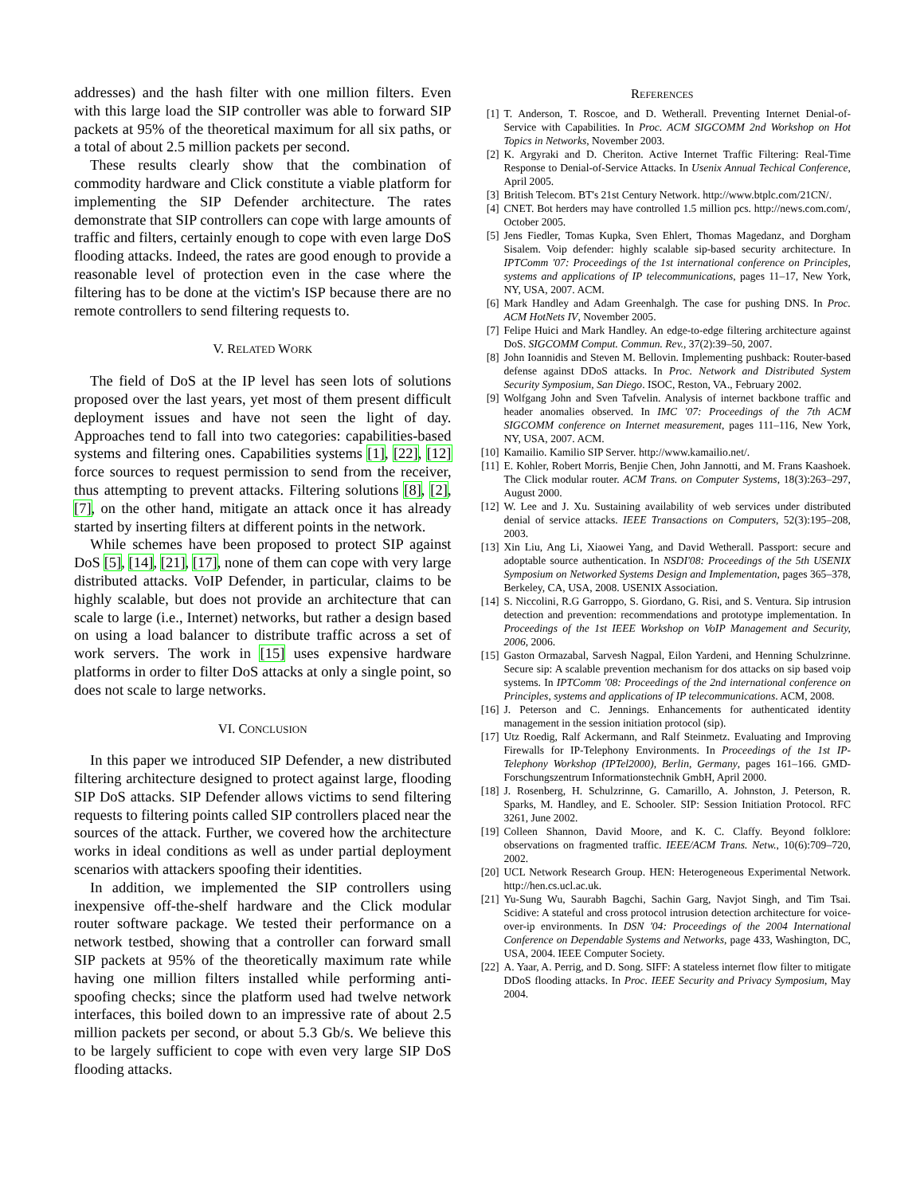addresses) and the hash filter with one million filters. Even with this large load the SIP controller was able to forward SIP packets at 95% of the theoretical maximum for all six paths, or a total of about 2.5 million packets per second.
These results clearly show that the combination of commodity hardware and Click constitute a viable platform for implementing the SIP Defender architecture. The rates demonstrate that SIP controllers can cope with large amounts of traffic and filters, certainly enough to cope with even large DoS flooding attacks. Indeed, the rates are good enough to provide a reasonable level of protection even in the case where the filtering has to be done at the victim's ISP because there are no remote controllers to send filtering requests to.
V. RELATED WORK
The field of DoS at the IP level has seen lots of solutions proposed over the last years, yet most of them present difficult deployment issues and have not seen the light of day. Approaches tend to fall into two categories: capabilities-based systems and filtering ones. Capabilities systems [1], [22], [12] force sources to request permission to send from the receiver, thus attempting to prevent attacks. Filtering solutions [8], [2], [7], on the other hand, mitigate an attack once it has already started by inserting filters at different points in the network.
While schemes have been proposed to protect SIP against DoS [5], [14], [21], [17], none of them can cope with very large distributed attacks. VoIP Defender, in particular, claims to be highly scalable, but does not provide an architecture that can scale to large (i.e., Internet) networks, but rather a design based on using a load balancer to distribute traffic across a set of work servers. The work in [15] uses expensive hardware platforms in order to filter DoS attacks at only a single point, so does not scale to large networks.
VI. CONCLUSION
In this paper we introduced SIP Defender, a new distributed filtering architecture designed to protect against large, flooding SIP DoS attacks. SIP Defender allows victims to send filtering requests to filtering points called SIP controllers placed near the sources of the attack. Further, we covered how the architecture works in ideal conditions as well as under partial deployment scenarios with attackers spoofing their identities.
In addition, we implemented the SIP controllers using inexpensive off-the-shelf hardware and the Click modular router software package. We tested their performance on a network testbed, showing that a controller can forward small SIP packets at 95% of the theoretically maximum rate while having one million filters installed while performing anti-spoofing checks; since the platform used had twelve network interfaces, this boiled down to an impressive rate of about 2.5 million packets per second, or about 5.3 Gb/s. We believe this to be largely sufficient to cope with even very large SIP DoS flooding attacks.
REFERENCES
[1] T. Anderson, T. Roscoe, and D. Wetherall. Preventing Internet Denial-of-Service with Capabilities. In Proc. ACM SIGCOMM 2nd Workshop on Hot Topics in Networks, November 2003.
[2] K. Argyraki and D. Cheriton. Active Internet Traffic Filtering: Real-Time Response to Denial-of-Service Attacks. In Usenix Annual Techical Conference, April 2005.
[3] British Telecom. BT's 21st Century Network. http://www.btplc.com/21CN/.
[4] CNET. Bot herders may have controlled 1.5 million pcs. http://news.com.com/, October 2005.
[5] Jens Fiedler, Tomas Kupka, Sven Ehlert, Thomas Magedanz, and Dorgham Sisalem. Voip defender: highly scalable sip-based security architecture. In IPTComm '07: Proceedings of the 1st international conference on Principles, systems and applications of IP telecommunications, pages 11–17, New York, NY, USA, 2007. ACM.
[6] Mark Handley and Adam Greenhalgh. The case for pushing DNS. In Proc. ACM HotNets IV, November 2005.
[7] Felipe Huici and Mark Handley. An edge-to-edge filtering architecture against DoS. SIGCOMM Comput. Commun. Rev., 37(2):39–50, 2007.
[8] John Ioannidis and Steven M. Bellovin. Implementing pushback: Router-based defense against DDoS attacks. In Proc. Network and Distributed System Security Symposium, San Diego. ISOC, Reston, VA., February 2002.
[9] Wolfgang John and Sven Tafvelin. Analysis of internet backbone traffic and header anomalies observed. In IMC '07: Proceedings of the 7th ACM SIGCOMM conference on Internet measurement, pages 111–116, New York, NY, USA, 2007. ACM.
[10] Kamailio. Kamilio SIP Server. http://www.kamailio.net/.
[11] E. Kohler, Robert Morris, Benjie Chen, John Jannotti, and M. Frans Kaashoek. The Click modular router. ACM Trans. on Computer Systems, 18(3):263–297, August 2000.
[12] W. Lee and J. Xu. Sustaining availability of web services under distributed denial of service attacks. IEEE Transactions on Computers, 52(3):195–208, 2003.
[13] Xin Liu, Ang Li, Xiaowei Yang, and David Wetherall. Passport: secure and adoptable source authentication. In NSDI'08: Proceedings of the 5th USENIX Symposium on Networked Systems Design and Implementation, pages 365–378, Berkeley, CA, USA, 2008. USENIX Association.
[14] S. Niccolini, R.G Garroppo, S. Giordano, G. Risi, and S. Ventura. Sip intrusion detection and prevention: recommendations and prototype implementation. In Proceedings of the 1st IEEE Workshop on VoIP Management and Security, 2006, 2006.
[15] Gaston Ormazabal, Sarvesh Nagpal, Eilon Yardeni, and Henning Schulzrinne. Secure sip: A scalable prevention mechanism for dos attacks on sip based voip systems. In IPTComm '08: Proceedings of the 2nd international conference on Principles, systems and applications of IP telecommunications. ACM, 2008.
[16] J. Peterson and C. Jennings. Enhancements for authenticated identity management in the session initiation protocol (sip).
[17] Utz Roedig, Ralf Ackermann, and Ralf Steinmetz. Evaluating and Improving Firewalls for IP-Telephony Environments. In Proceedings of the 1st IP-Telephony Workshop (IPTel2000), Berlin, Germany, pages 161–166. GMD-Forschungszentrum Informationstechnik GmbH, April 2000.
[18] J. Rosenberg, H. Schulzrinne, G. Camarillo, A. Johnston, J. Peterson, R. Sparks, M. Handley, and E. Schooler. SIP: Session Initiation Protocol. RFC 3261, June 2002.
[19] Colleen Shannon, David Moore, and K. C. Claffy. Beyond folklore: observations on fragmented traffic. IEEE/ACM Trans. Netw., 10(6):709–720, 2002.
[20] UCL Network Research Group. HEN: Heterogeneous Experimental Network. http://hen.cs.ucl.ac.uk.
[21] Yu-Sung Wu, Saurabh Bagchi, Sachin Garg, Navjot Singh, and Tim Tsai. Scidive: A stateful and cross protocol intrusion detection architecture for voice-over-ip environments. In DSN '04: Proceedings of the 2004 International Conference on Dependable Systems and Networks, page 433, Washington, DC, USA, 2004. IEEE Computer Society.
[22] A. Yaar, A. Perrig, and D. Song. SIFF: A stateless internet flow filter to mitigate DDoS flooding attacks. In Proc. IEEE Security and Privacy Symposium, May 2004.